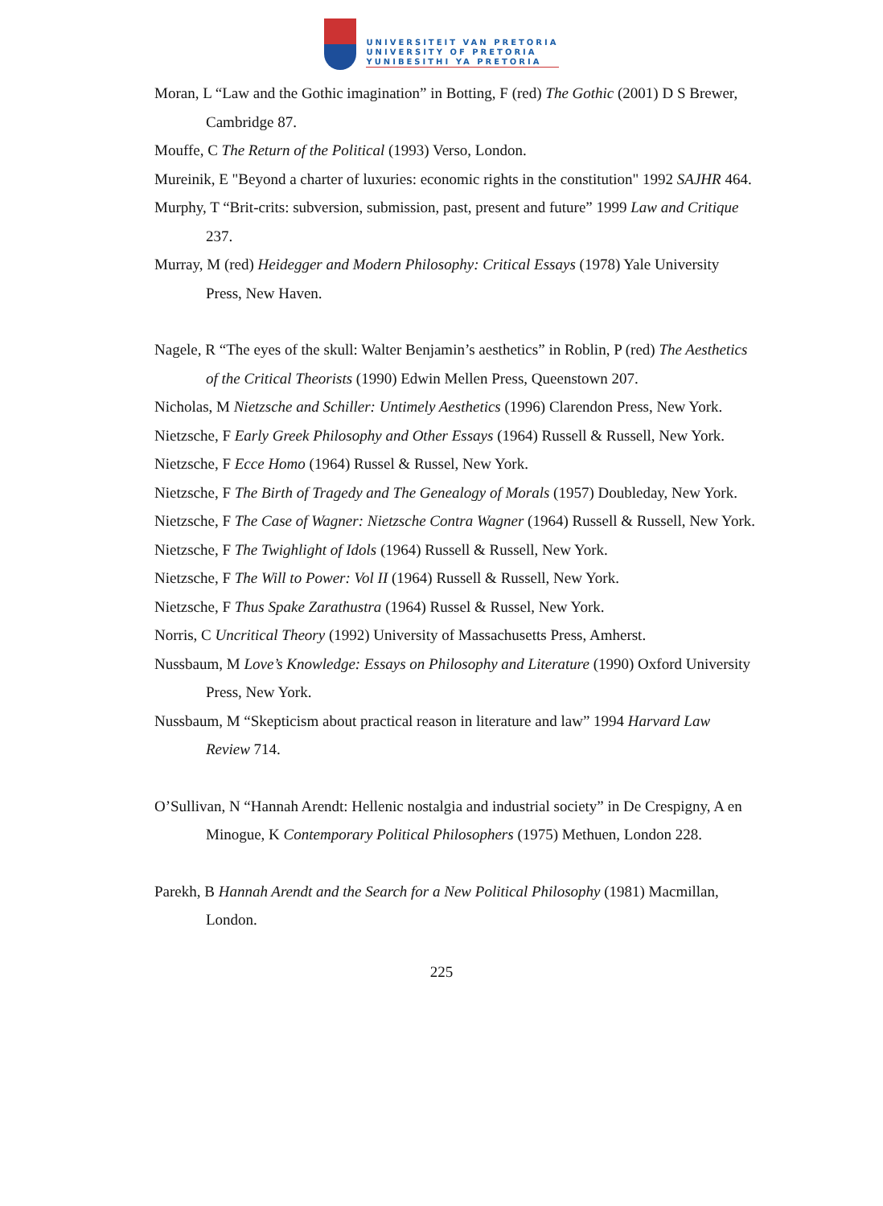UNIVERSITEIT VAN PRETORIA
UNIVERSITY OF PRETORIA
YUNIBESITHI YA PRETORIA
Moran, L “Law and the Gothic imagination” in Botting, F (red) The Gothic (2001) D S Brewer, Cambridge 87.
Mouffe, C The Return of the Political (1993) Verso, London.
Mureinik, E "Beyond a charter of luxuries: economic rights in the constitution" 1992 SAJHR 464.
Murphy, T “Brit-crits: subversion, submission, past, present and future” 1999 Law and Critique 237.
Murray, M (red) Heidegger and Modern Philosophy: Critical Essays (1978) Yale University Press, New Haven.
Nagele, R “The eyes of the skull: Walter Benjamin’s aesthetics” in Roblin, P (red) The Aesthetics of the Critical Theorists (1990) Edwin Mellen Press, Queenstown 207.
Nicholas, M Nietzsche and Schiller: Untimely Aesthetics (1996) Clarendon Press, New York.
Nietzsche, F Early Greek Philosophy and Other Essays (1964) Russell & Russell, New York.
Nietzsche, F Ecce Homo (1964) Russel & Russel, New York.
Nietzsche, F The Birth of Tragedy and The Genealogy of Morals (1957) Doubleday, New York.
Nietzsche, F The Case of Wagner: Nietzsche Contra Wagner (1964) Russell & Russell, New York.
Nietzsche, F The Twighlight of Idols (1964) Russell & Russell, New York.
Nietzsche, F The Will to Power: Vol II (1964) Russell & Russell, New York.
Nietzsche, F Thus Spake Zarathustra (1964) Russel & Russel, New York.
Norris, C Uncritical Theory (1992) University of Massachusetts Press, Amherst.
Nussbaum, M Love’s Knowledge: Essays on Philosophy and Literature (1990) Oxford University Press, New York.
Nussbaum, M “Skepticism about practical reason in literature and law” 1994 Harvard Law Review 714.
O’Sullivan, N “Hannah Arendt: Hellenic nostalgia and industrial society” in De Crespigny, A en Minogue, K Contemporary Political Philosophers (1975) Methuen, London 228.
Parekh, B Hannah Arendt and the Search for a New Political Philosophy (1981) Macmillan, London.
225